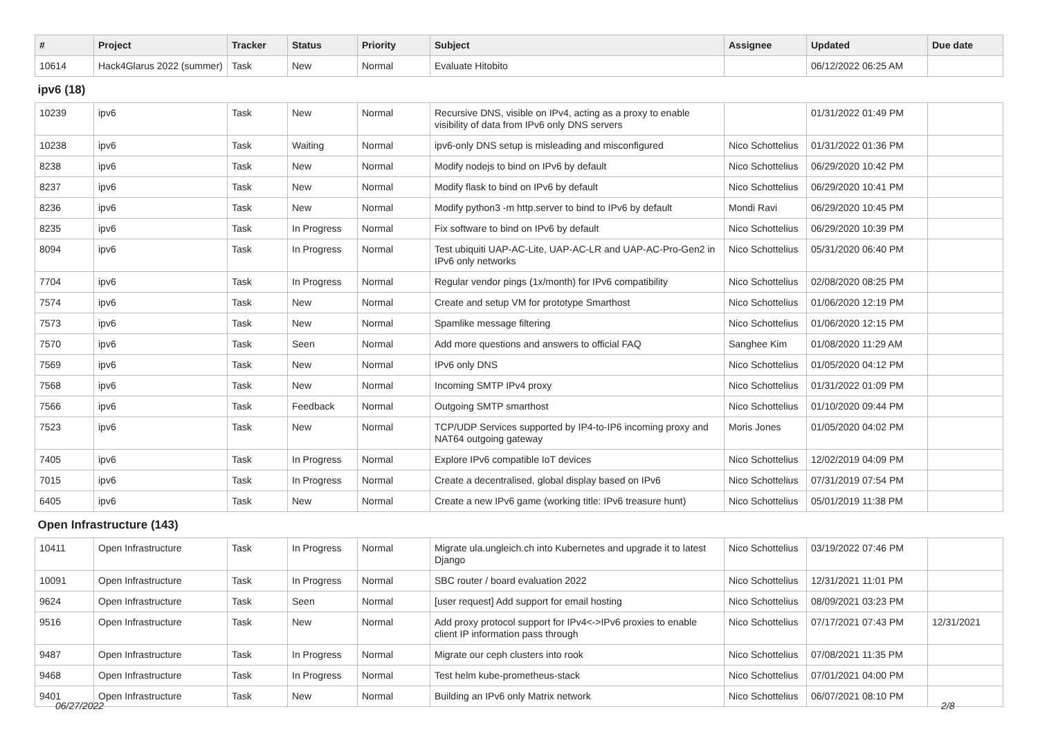| # | Project | Tracker | Status | Priority | Subject | Assignee | Updated | Due date |
| --- | --- | --- | --- | --- | --- | --- | --- | --- |
| 10614 | Hack4Glarus 2022 (summer) | Task | New | Normal | Evaluate Hitobito | | 06/12/2022 06:25 AM | |
| ipv6 (18) | | | | | | | | |
| 10239 | ipv6 | Task | New | Normal | Recursive DNS, visible on IPv4, acting as a proxy to enable visibility of data from IPv6 only DNS servers | | 01/31/2022 01:49 PM | |
| 10238 | ipv6 | Task | Waiting | Normal | ipv6-only DNS setup is misleading and misconfigured | Nico Schottelius | 01/31/2022 01:36 PM | |
| 8238 | ipv6 | Task | New | Normal | Modify nodejs to bind on IPv6 by default | Nico Schottelius | 06/29/2020 10:42 PM | |
| 8237 | ipv6 | Task | New | Normal | Modify flask to bind on IPv6 by default | Nico Schottelius | 06/29/2020 10:41 PM | |
| 8236 | ipv6 | Task | New | Normal | Modify python3 -m http.server to bind to IPv6 by default | Mondi Ravi | 06/29/2020 10:45 PM | |
| 8235 | ipv6 | Task | In Progress | Normal | Fix software to bind on IPv6 by default | Nico Schottelius | 06/29/2020 10:39 PM | |
| 8094 | ipv6 | Task | In Progress | Normal | Test ubiquiti UAP-AC-Lite, UAP-AC-LR and UAP-AC-Pro-Gen2 in IPv6 only networks | Nico Schottelius | 05/31/2020 06:40 PM | |
| 7704 | ipv6 | Task | In Progress | Normal | Regular vendor pings (1x/month) for IPv6 compatibility | Nico Schottelius | 02/08/2020 08:25 PM | |
| 7574 | ipv6 | Task | New | Normal | Create and setup VM for prototype Smarthost | Nico Schottelius | 01/06/2020 12:19 PM | |
| 7573 | ipv6 | Task | New | Normal | Spamlike message filtering | Nico Schottelius | 01/06/2020 12:15 PM | |
| 7570 | ipv6 | Task | Seen | Normal | Add more questions and answers to official FAQ | Sanghee Kim | 01/08/2020 11:29 AM | |
| 7569 | ipv6 | Task | New | Normal | IPv6 only DNS | Nico Schottelius | 01/05/2020 04:12 PM | |
| 7568 | ipv6 | Task | New | Normal | Incoming SMTP IPv4 proxy | Nico Schottelius | 01/31/2022 01:09 PM | |
| 7566 | ipv6 | Task | Feedback | Normal | Outgoing SMTP smarthost | Nico Schottelius | 01/10/2020 09:44 PM | |
| 7523 | ipv6 | Task | New | Normal | TCP/UDP Services supported by IP4-to-IP6 incoming proxy and NAT64 outgoing gateway | Moris Jones | 01/05/2020 04:02 PM | |
| 7405 | ipv6 | Task | In Progress | Normal | Explore IPv6 compatible IoT devices | Nico Schottelius | 12/02/2019 04:09 PM | |
| 7015 | ipv6 | Task | In Progress | Normal | Create a decentralised, global display based on IPv6 | Nico Schottelius | 07/31/2019 07:54 PM | |
| 6405 | ipv6 | Task | New | Normal | Create a new IPv6 game (working title: IPv6 treasure hunt) | Nico Schottelius | 05/01/2019 11:38 PM | |
| Open Infrastructure (143) | | | | | | | | |
| 10411 | Open Infrastructure | Task | In Progress | Normal | Migrate ula.ungleich.ch into Kubernetes and upgrade it to latest Django | Nico Schottelius | 03/19/2022 07:46 PM | |
| 10091 | Open Infrastructure | Task | In Progress | Normal | SBC router / board evaluation 2022 | Nico Schottelius | 12/31/2021 11:01 PM | |
| 9624 | Open Infrastructure | Task | Seen | Normal | [user request] Add support for email hosting | Nico Schottelius | 08/09/2021 03:23 PM | |
| 9516 | Open Infrastructure | Task | New | Normal | Add proxy protocol support for IPv4<->IPv6 proxies to enable client IP information pass through | Nico Schottelius | 07/17/2021 07:43 PM | 12/31/2021 |
| 9487 | Open Infrastructure | Task | In Progress | Normal | Migrate our ceph clusters into rook | Nico Schottelius | 07/08/2021 11:35 PM | |
| 9468 | Open Infrastructure | Task | In Progress | Normal | Test helm kube-prometheus-stack | Nico Schottelius | 07/01/2021 04:00 PM | |
| 9401 | Open Infrastructure | Task | New | Normal | Building an IPv6 only Matrix network | Nico Schottelius | 06/07/2021 08:10 PM | |
06/27/2022 2/8